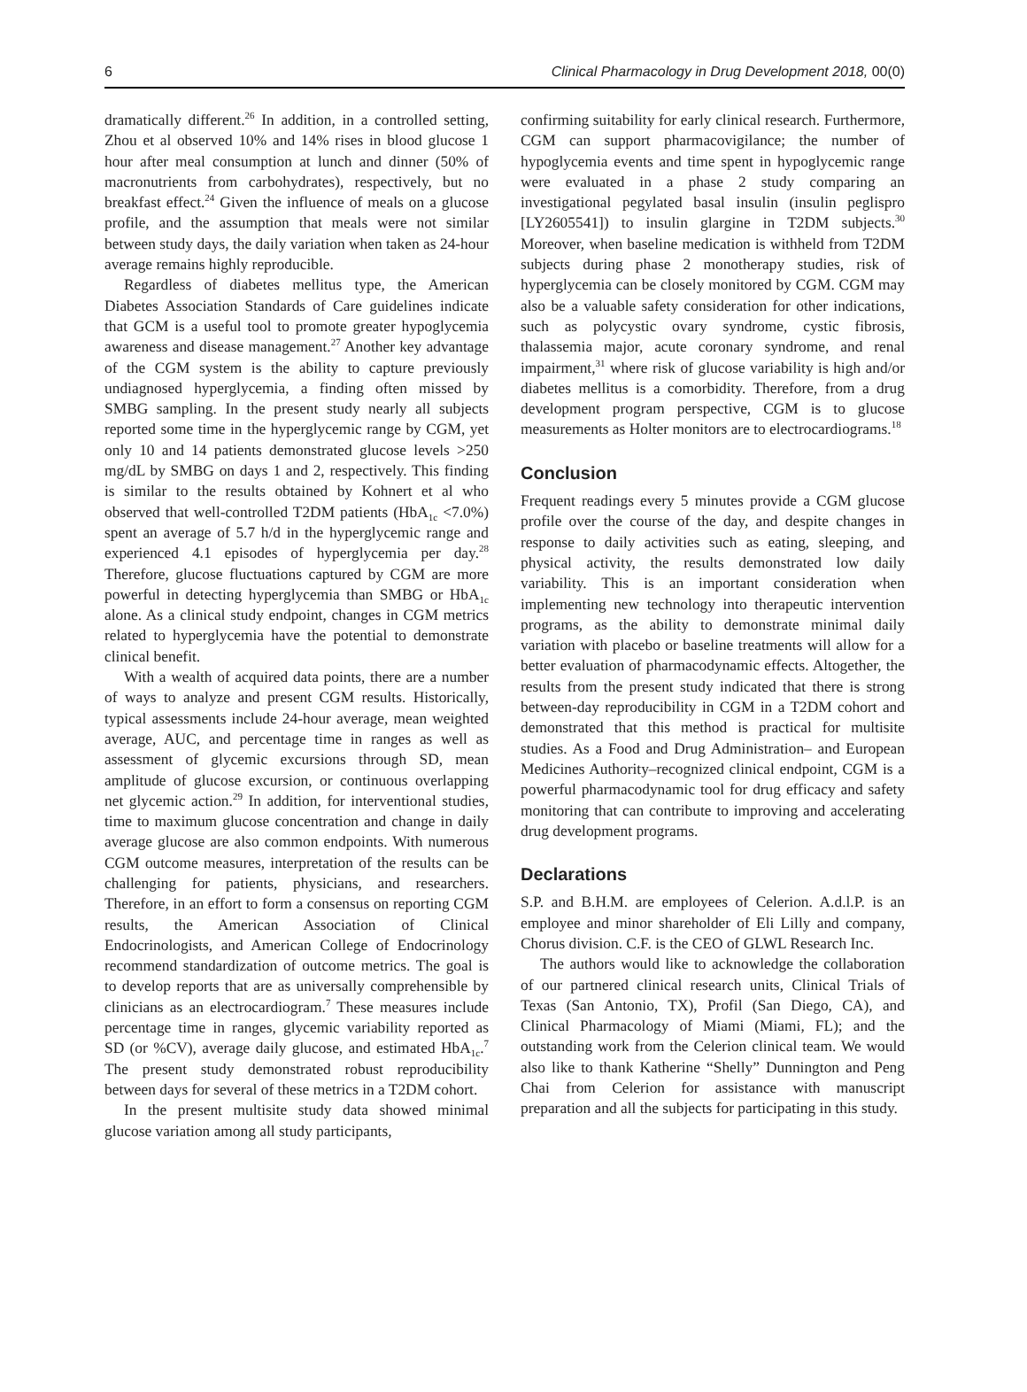6 Clinical Pharmacology in Drug Development 2018, 00(0)
dramatically different.<sup>26</sup> In addition, in a controlled setting, Zhou et al observed 10% and 14% rises in blood glucose 1 hour after meal consumption at lunch and dinner (50% of macronutrients from carbohydrates), respectively, but no breakfast effect.<sup>24</sup> Given the influence of meals on a glucose profile, and the assumption that meals were not similar between study days, the daily variation when taken as 24-hour average remains highly reproducible.
Regardless of diabetes mellitus type, the American Diabetes Association Standards of Care guidelines indicate that GCM is a useful tool to promote greater hypoglycemia awareness and disease management.<sup>27</sup> Another key advantage of the CGM system is the ability to capture previously undiagnosed hyperglycemia, a finding often missed by SMBG sampling. In the present study nearly all subjects reported some time in the hyperglycemic range by CGM, yet only 10 and 14 patients demonstrated glucose levels >250 mg/dL by SMBG on days 1 and 2, respectively. This finding is similar to the results obtained by Kohnert et al who observed that well-controlled T2DM patients (HbA<sub>1c</sub> <7.0%) spent an average of 5.7 h/d in the hyperglycemic range and experienced 4.1 episodes of hyperglycemia per day.<sup>28</sup> Therefore, glucose fluctuations captured by CGM are more powerful in detecting hyperglycemia than SMBG or HbA<sub>1c</sub> alone. As a clinical study endpoint, changes in CGM metrics related to hyperglycemia have the potential to demonstrate clinical benefit.
With a wealth of acquired data points, there are a number of ways to analyze and present CGM results. Historically, typical assessments include 24-hour average, mean weighted average, AUC, and percentage time in ranges as well as assessment of glycemic excursions through SD, mean amplitude of glucose excursion, or continuous overlapping net glycemic action.<sup>29</sup> In addition, for interventional studies, time to maximum glucose concentration and change in daily average glucose are also common endpoints. With numerous CGM outcome measures, interpretation of the results can be challenging for patients, physicians, and researchers. Therefore, in an effort to form a consensus on reporting CGM results, the American Association of Clinical Endocrinologists, and American College of Endocrinology recommend standardization of outcome metrics. The goal is to develop reports that are as universally comprehensible by clinicians as an electrocardiogram.<sup>7</sup> These measures include percentage time in ranges, glycemic variability reported as SD (or %CV), average daily glucose, and estimated HbA<sub>1c</sub>.<sup>7</sup> The present study demonstrated robust reproducibility between days for several of these metrics in a T2DM cohort.
In the present multisite study data showed minimal glucose variation among all study participants,
confirming suitability for early clinical research. Furthermore, CGM can support pharmacovigilance; the number of hypoglycemia events and time spent in hypoglycemic range were evaluated in a phase 2 study comparing an investigational pegylated basal insulin (insulin peglispro [LY2605541]) to insulin glargine in T2DM subjects.<sup>30</sup> Moreover, when baseline medication is withheld from T2DM subjects during phase 2 monotherapy studies, risk of hyperglycemia can be closely monitored by CGM. CGM may also be a valuable safety consideration for other indications, such as polycystic ovary syndrome, cystic fibrosis, thalassemia major, acute coronary syndrome, and renal impairment,<sup>31</sup> where risk of glucose variability is high and/or diabetes mellitus is a comorbidity. Therefore, from a drug development program perspective, CGM is to glucose measurements as Holter monitors are to electrocardiograms.<sup>18</sup>
Conclusion
Frequent readings every 5 minutes provide a CGM glucose profile over the course of the day, and despite changes in response to daily activities such as eating, sleeping, and physical activity, the results demonstrated low daily variability. This is an important consideration when implementing new technology into therapeutic intervention programs, as the ability to demonstrate minimal daily variation with placebo or baseline treatments will allow for a better evaluation of pharmacodynamic effects. Altogether, the results from the present study indicated that there is strong between-day reproducibility in CGM in a T2DM cohort and demonstrated that this method is practical for multisite studies. As a Food and Drug Administration– and European Medicines Authority–recognized clinical endpoint, CGM is a powerful pharmacodynamic tool for drug efficacy and safety monitoring that can contribute to improving and accelerating drug development programs.
Declarations
S.P. and B.H.M. are employees of Celerion. A.d.l.P. is an employee and minor shareholder of Eli Lilly and company, Chorus division. C.F. is the CEO of GLWL Research Inc.
The authors would like to acknowledge the collaboration of our partnered clinical research units, Clinical Trials of Texas (San Antonio, TX), Profil (San Diego, CA), and Clinical Pharmacology of Miami (Miami, FL); and the outstanding work from the Celerion clinical team. We would also like to thank Katherine “Shelly” Dunnington and Peng Chai from Celerion for assistance with manuscript preparation and all the subjects for participating in this study.